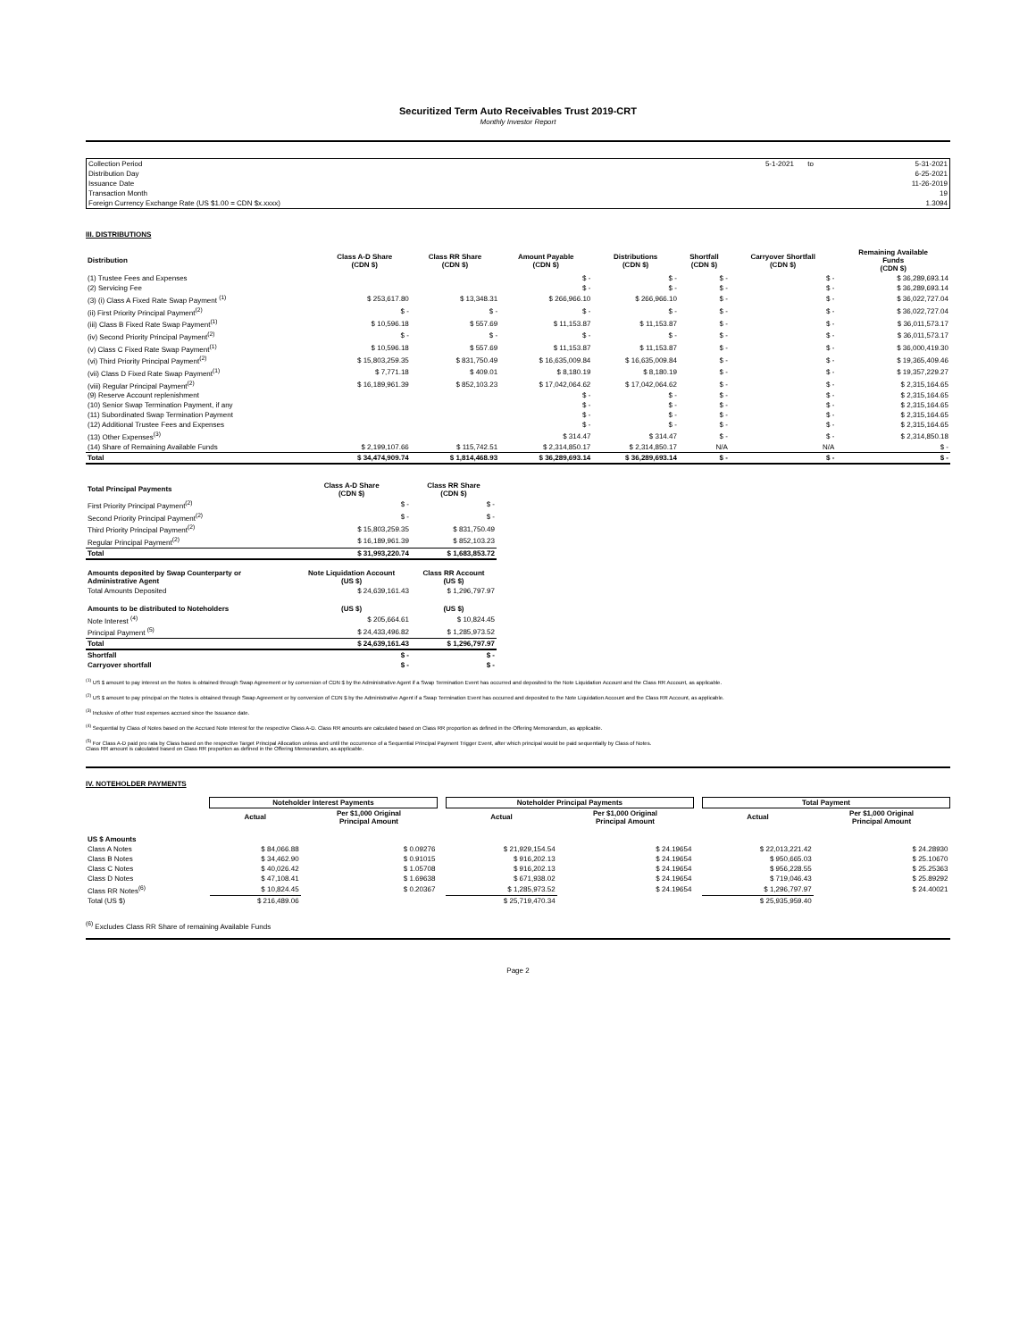Securitized Term Auto Receivables Trust 2019-CRT
Monthly Investor Report
| Collection Period | 5-1-2021 | to | 5-31-2021 |
| Distribution Day | | | 6-25-2021 |
| Issuance Date | | | 11-26-2019 |
| Transaction Month | | | 19 |
| Foreign Currency Exchange Rate (US $1.00 = CDN $x.xxxx) | | | 1.3094 |
III. DISTRIBUTIONS
| Distribution | Class A-D Share (CDN $) | Class RR Share (CDN $) | Amount Payable (CDN $) | Distributions (CDN $) | Shortfall (CDN $) | Carryover Shortfall (CDN $) | Remaining Available Funds (CDN $) |
| --- | --- | --- | --- | --- | --- | --- | --- |
| (1) Trustee Fees and Expenses | | | $ - | $ - | $ - | $ - | $ 36,289,693.14 |
| (2) Servicing Fee | | | $ - | $ - | $ - | $ - | $ 36,289,693.14 |
| (3) (i) Class A Fixed Rate Swap Payment <sup>(1)</sup> | $ 253,617.80 | $ 13,348.31 | $ 266,966.10 | $ 266,966.10 | $ - | $ - | $ 36,022,727.04 |
| (ii) First Priority Principal Payment<sup>(2)</sup> | $ - | $ - | $ - | $ - | $ - | $ - | $ 36,022,727.04 |
| (iii) Class B Fixed Rate Swap Payment<sup>(1)</sup> | $ 10,596.18 | $ 557.69 | $ 11,153.87 | $ 11,153.87 | $ - | $ - | $ 36,011,573.17 |
| (iv) Second Priority Principal Payment<sup>(2)</sup> | $ - | $ - | $ - | $ - | $ - | $ - | $ 36,011,573.17 |
| (v) Class C Fixed Rate Swap Payment<sup>(1)</sup> | $ 10,596.18 | $ 557.69 | $ 11,153.87 | $ 11,153.87 | $ - | $ - | $ 36,000,419.30 |
| (vi) Third Priority Principal Payment<sup>(2)</sup> | $ 15,803,259.35 | $ 831,750.49 | $ 16,635,009.84 | $ 16,635,009.84 | $ - | $ - | $ 19,365,409.46 |
| (vii) Class D Fixed Rate Swap Payment<sup>(1)</sup> | $ 7,771.18 | $ 409.01 | $ 8,180.19 | $ 8,180.19 | $ - | $ - | $ 19,357,229.27 |
| (viii) Regular Principal Payment<sup>(2)</sup> | $ 16,189,961.39 | $ 852,103.23 | $ 17,042,064.62 | $ 17,042,064.62 | $ - | $ - | $ 2,315,164.65 |
| (9) Reserve Account replenishment | | | $ - | $ - | $ - | $ - | $ 2,315,164.65 |
| (10) Senior Swap Termination Payment, if any | | | $ - | $ - | $ - | $ - | $ 2,315,164.65 |
| (11) Subordinated Swap Termination Payment | | | $ - | $ - | $ - | $ - | $ 2,315,164.65 |
| (12) Additional Trustee Fees and Expenses | | | $ - | $ - | $ - | $ - | $ 2,315,164.65 |
| (13) Other Expenses<sup>(3)</sup> | | | $ 314.47 | $ 314.47 | $ - | $ - | $ 2,314,850.18 |
| (14) Share of Remaining Available Funds | $ 2,199,107.66 | $ 115,742.51 | $ 2,314,850.17 | $ 2,314,850.17 | N/A | N/A | $ - |
| Total | $ 34,474,909.74 | $ 1,814,468.93 | $ 36,289,693.14 | $ 36,289,693.14 | $ - | $ - | $ - |
| Total Principal Payments | Class A-D Share (CDN $) | Class RR Share (CDN $) |
| --- | --- | --- |
| First Priority Principal Payment<sup>(2)</sup> | $ - | $ - |
| Second Priority Principal Payment<sup>(2)</sup> | $ - | $ - |
| Third Priority Principal Payment<sup>(2)</sup> | $ 15,803,259.35 | $ 831,750.49 |
| Regular Principal Payment<sup>(2)</sup> | $ 16,189,961.39 | $ 852,103.23 |
| Total | $ 31,993,220.74 | $ 1,683,853.72 |
| Amounts deposited by Swap Counterparty or Administrative Agent | Note Liquidation Account (US $) | Class RR Account (US $) |
| Total Amounts Deposited | $ 24,639,161.43 | $ 1,296,797.97 |
| Amounts to be distributed to Noteholders | (US $) | (US $) |
| Note Interest <sup>(4)</sup> | $ 205,664.61 | $ 10,824.45 |
| Principal Payment <sup>(5)</sup> | $ 24,433,496.82 | $ 1,285,973.52 |
| Total | $ 24,639,161.43 | $ 1,296,797.97 |
| Shortfall | $ - | $ - |
| Carryover shortfall | $ - | $ - |
<sup>(1)</sup> US $ amount to pay interest on the Notes is obtained through Swap Agreement or by conversion of CDN $ by the Administrative Agent if a Swap Termination Event has occurred and deposited to the Note Liquidation Account and the Class RR Account, as applicable.
<sup>(2)</sup> US $ amount to pay principal on the Notes is obtained through Swap Agreement or by conversion of CDN $ by the Administrative Agent if a Swap Termination Event has occurred and deposited to the Note Liquidation Account and the Class RR Account, as applicable.
<sup>(3)</sup> Inclusive of other trust expenses accrued since the Issuance date.
<sup>(4)</sup> Sequential by Class of Notes based on the Accrued Note Interest for the respective Class A-D. Class RR amounts are calculated based on Class RR proportion as defined in the Offering Memorandum, as applicable.
<sup>(5)</sup> For Class A-D paid pro rata by Class based on the respective Target Principal Allocation unless and until the occurrence of a Sequential Principal Payment Trigger Event, after which principal would be paid sequentially by Class of Notes.
Class RR amount is calculated based on Class RR proportion as defined in the Offering Memorandum, as applicable.
IV. NOTEHOLDER PAYMENTS
| | Noteholder Interest Payments | | | Noteholder Principal Payments | | | Total Payment | |
| | Actual | Per $1,000 Original Principal Amount | | Actual | Per $1,000 Original Principal Amount | | Actual | Per $1,000 Original Principal Amount |
| US $ Amounts | | | | | | | | |
| Class A Notes | $ 84,066.88 | $ 0.09276 | | $ 21,929,154.54 | $ 24.19654 | | $ 22,013,221.42 | $ 24.28930 |
| Class B Notes | $ 34,462.90 | $ 0.91015 | | $ 916,202.13 | $ 24.19654 | | $ 950,665.03 | $ 25.10670 |
| Class C Notes | $ 40,026.42 | $ 1.05708 | | $ 916,202.13 | $ 24.19654 | | $ 956,228.55 | $ 25.25363 |
| Class D Notes | $ 47,108.41 | $ 1.69638 | | $ 671,938.02 | $ 24.19654 | | $ 719,046.43 | $ 25.89292 |
| Class RR Notes<sup>(6)</sup> | $ 10,824.45 | $ 0.20367 | | $ 1,285,973.52 | $ 24.19654 | | $ 1,296,797.97 | $ 24.40021 |
| Total (US $) | $ 216,489.06 | | | $ 25,719,470.34 | | | $ 25,935,959.40 | |
<sup>(6)</sup> Excludes Class RR Share of remaining Available Funds
Page 2